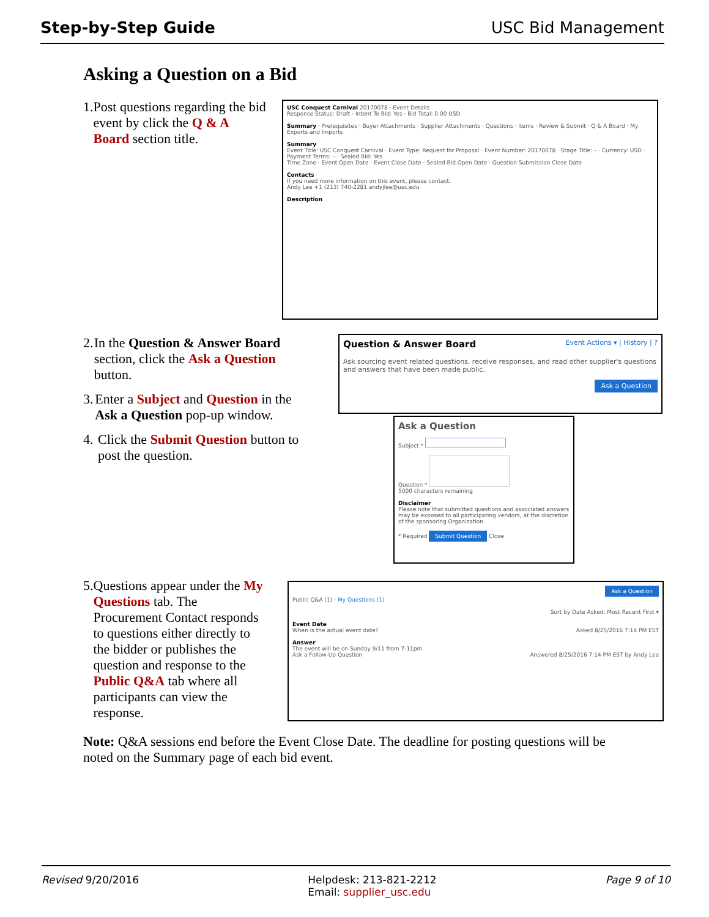Step-by-Step Guide USC Bid Management
Asking a Question on a Bid
1. Post questions regarding the bid event by click the Q & A Board section title.
USC Conquest Carnival 20170078 · Event Details
Response Status: Draft · Intent To Bid: Yes · Bid Total: 0.00 USD
Summary · Prerequisites · Buyer Attachments · Supplier Attachments · Questions · Items · Review & Submit · Q & A Board · My Exports and Imports
Summary
Event Title: USC Conquest Carnival · Event Type: Request for Proposal · Event Number: 20170078 · Stage Title: – · Currency: USD · Payment Terms: – · Sealed Bid: Yes
Time Zone · Event Open Date · Event Close Date · Sealed Bid Open Date · Question Submission Close Date
Contacts
If you need more information on this event, please contact:
Andy Lee +1 (213) 740-2281 andyjlee@usc.edu
Description
2. In the Question & Answer Board section, click the Ask a Question button.
3. Enter a Subject and Question in the Ask a Question pop-up window.
4. Click the Submit Question button to post the question.
Question & Answer Board Event Actions ▾ | History | ?
Ask sourcing event related questions, receive responses, and read other supplier's questions and answers that have been made public.
Ask a Question
Ask a Question
Subject *
Question *
5000 characters remaining
Disclaimer
Please note that submitted questions and associated answers may be exposed to all participating vendors, at the discretion of the sponsoring Organization.
* Required Submit Question Close
5. Questions appear under the My Questions tab. The Procurement Contact responds to questions either directly to the bidder or publishes the question and response to the Public Q&A tab where all participants can view the response.
Ask a Question
Public Q&A (1) · My Questions (1)
Sort by Date Asked: Most Recent First ▾
Event Date
When is the actual event date? Asked 8/25/2016 7:14 PM EST
Answer
The event will be on Sunday 9/11 from 7-11pm
Ask a Follow-Up Question Answered 8/25/2016 7:14 PM EST by Andy Lee
Note: Q&A sessions end before the Event Close Date. The deadline for posting questions will be noted on the Summary page of each bid event.
Revised 9/20/2016 Helpdesk: 213-821-2212
Email: supplier_usc.edu Page 9 of 10